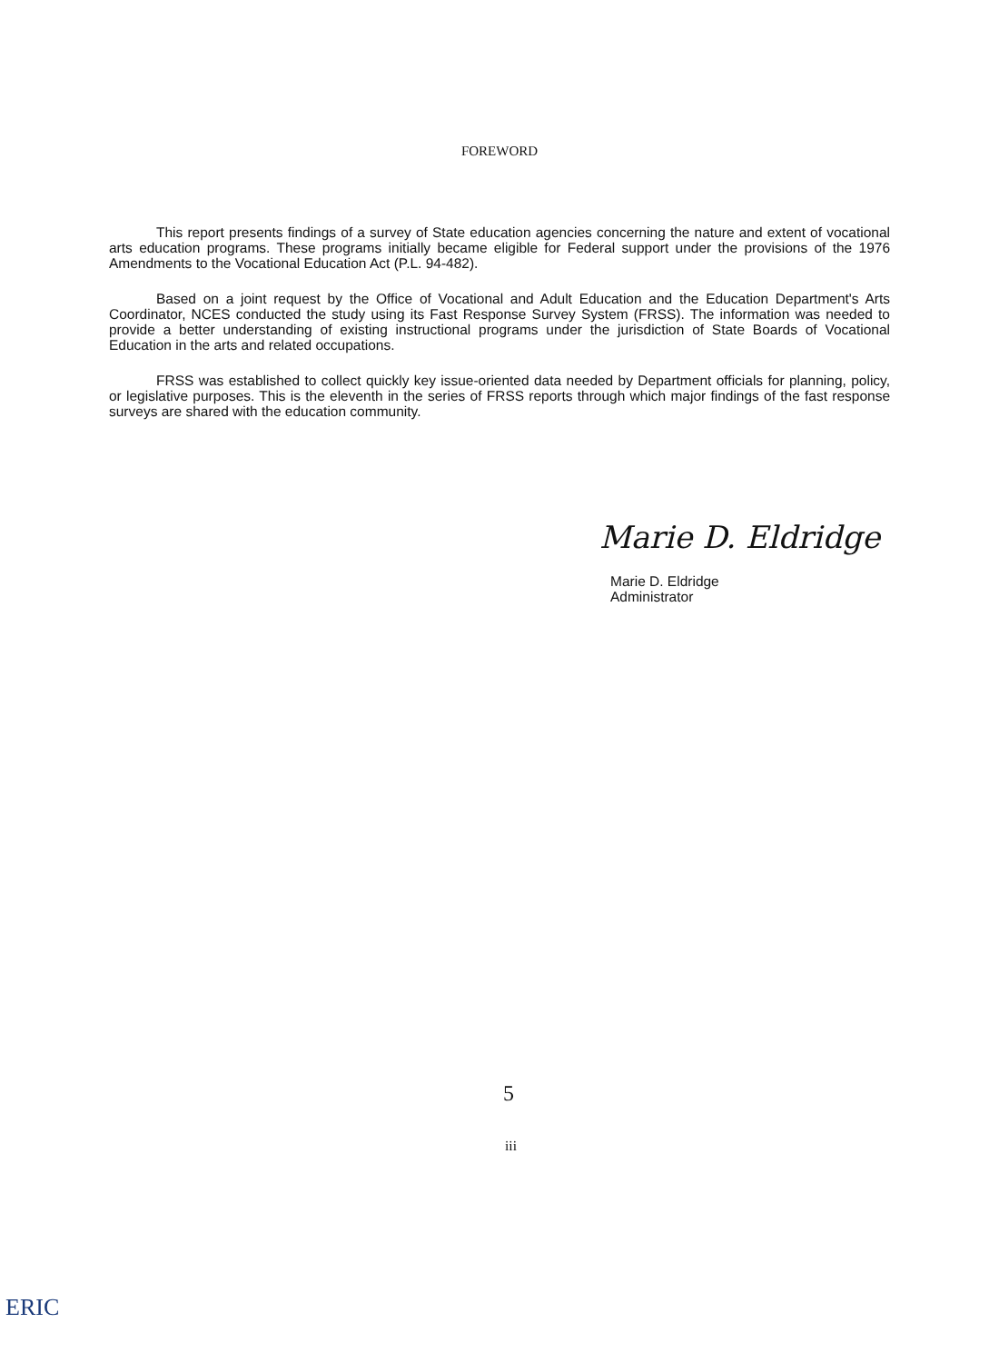FOREWORD
This report presents findings of a survey of State education agencies concerning the nature and extent of vocational arts education programs. These programs initially became eligible for Federal support under the provisions of the 1976 Amendments to the Vocational Education Act (P.L. 94-482).
Based on a joint request by the Office of Vocational and Adult Education and the Education Department's Arts Coordinator, NCES conducted the study using its Fast Response Survey System (FRSS). The information was needed to provide a better understanding of existing instructional programs under the jurisdiction of State Boards of Vocational Education in the arts and related occupations.
FRSS was established to collect quickly key issue-oriented data needed by Department officials for planning, policy, or legislative purposes. This is the eleventh in the series of FRSS reports through which major findings of the fast response surveys are shared with the education community.
Marie D. Eldridge
Marie D. Eldridge
Administrator
5
iii
ERIC